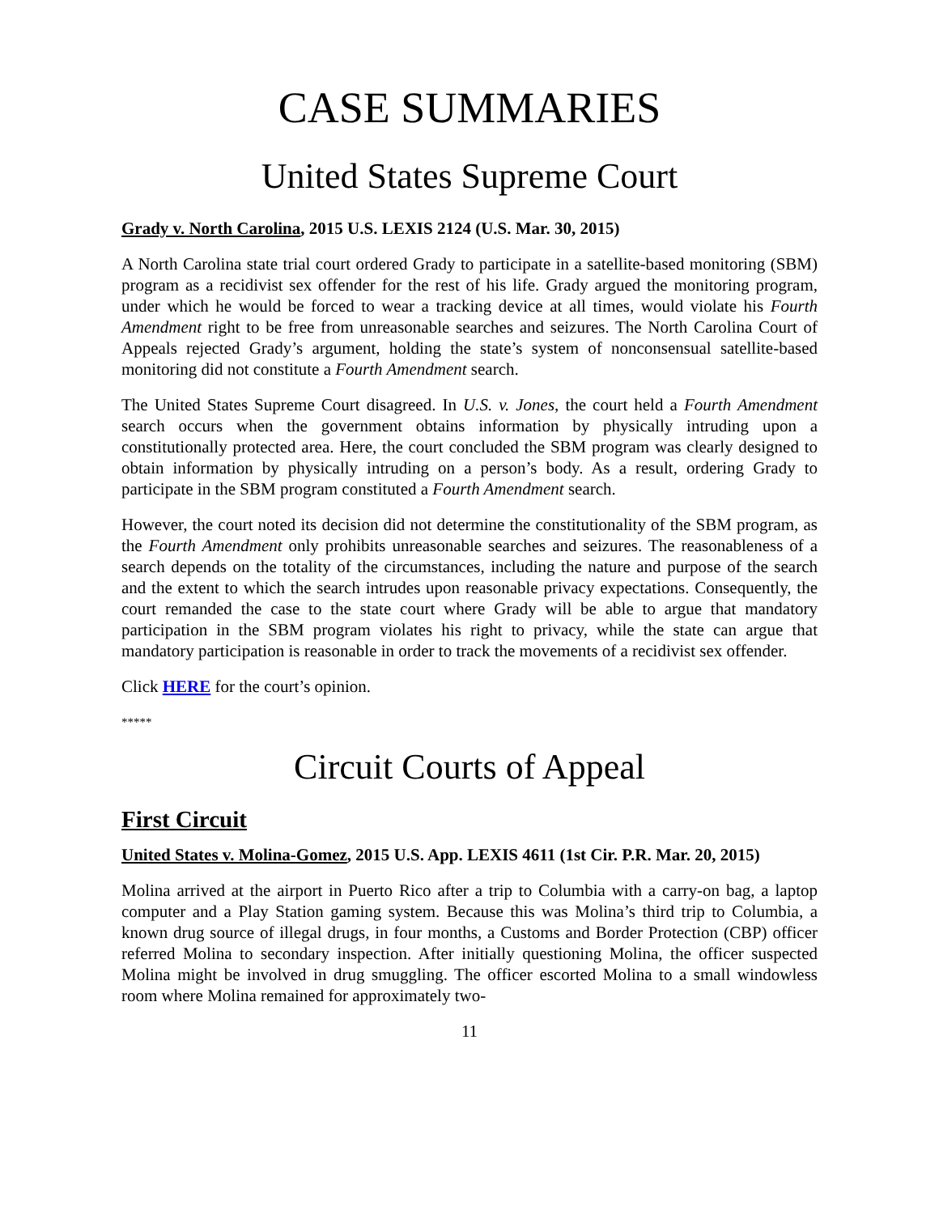CASE SUMMARIES
United States Supreme Court
Grady v. North Carolina, 2015 U.S. LEXIS 2124 (U.S. Mar. 30, 2015)
A North Carolina state trial court ordered Grady to participate in a satellite-based monitoring (SBM) program as a recidivist sex offender for the rest of his life. Grady argued the monitoring program, under which he would be forced to wear a tracking device at all times, would violate his Fourth Amendment right to be free from unreasonable searches and seizures. The North Carolina Court of Appeals rejected Grady’s argument, holding the state’s system of nonconsensual satellite-based monitoring did not constitute a Fourth Amendment search.
The United States Supreme Court disagreed. In U.S. v. Jones, the court held a Fourth Amendment search occurs when the government obtains information by physically intruding upon a constitutionally protected area. Here, the court concluded the SBM program was clearly designed to obtain information by physically intruding on a person’s body. As a result, ordering Grady to participate in the SBM program constituted a Fourth Amendment search.
However, the court noted its decision did not determine the constitutionality of the SBM program, as the Fourth Amendment only prohibits unreasonable searches and seizures. The reasonableness of a search depends on the totality of the circumstances, including the nature and purpose of the search and the extent to which the search intrudes upon reasonable privacy expectations. Consequently, the court remanded the case to the state court where Grady will be able to argue that mandatory participation in the SBM program violates his right to privacy, while the state can argue that mandatory participation is reasonable in order to track the movements of a recidivist sex offender.
Click HERE for the court’s opinion.
*****
Circuit Courts of Appeal
First Circuit
United States v. Molina-Gomez, 2015 U.S. App. LEXIS 4611 (1st Cir. P.R. Mar. 20, 2015)
Molina arrived at the airport in Puerto Rico after a trip to Columbia with a carry-on bag, a laptop computer and a Play Station gaming system. Because this was Molina’s third trip to Columbia, a known drug source of illegal drugs, in four months, a Customs and Border Protection (CBP) officer referred Molina to secondary inspection. After initially questioning Molina, the officer suspected Molina might be involved in drug smuggling. The officer escorted Molina to a small windowless room where Molina remained for approximately two-
11